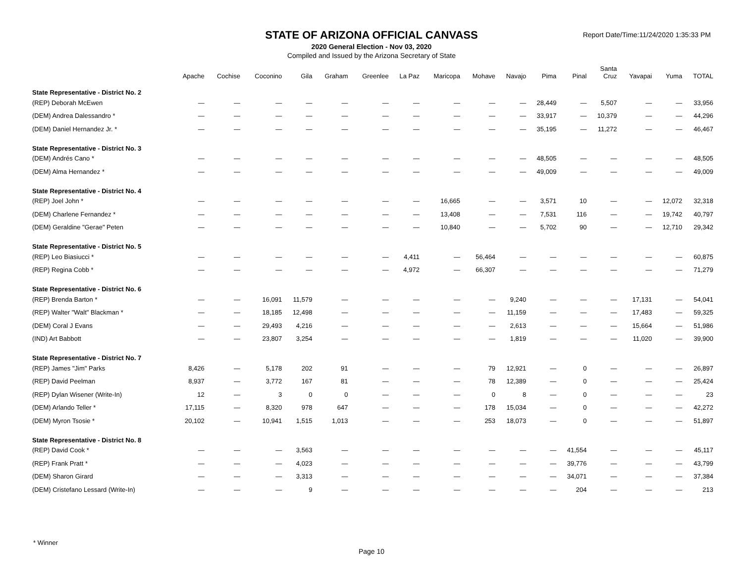STATE OF ARIZONA OFFICIAL CANVASS
2020 General Election - Nov 03, 2020
Compiled and Issued by the Arizona Secretary of State
Report Date/Time:11/24/2020 1:35:33 PM
| | Apache | Cochise | Coconino | Gila | Graham | Greenlee | La Paz | Maricopa | Mohave | Navajo | Pima | Pinal | Santa Cruz | Yavapai | Yuma | TOTAL |
| --- | --- | --- | --- | --- | --- | --- | --- | --- | --- | --- | --- | --- | --- | --- | --- | --- |
| State Representative - District No. 2 | | | | | | | | | | | | | | | | |
| (REP) Deborah McEwen | — | — | — | — | — | — | — | — | — | — | 28,449 | — | 5,507 | — | — | 33,956 |
| (DEM) Andrea Dalessandro * | — | — | — | — | — | — | — | — | — | — | 33,917 | — | 10,379 | — | — | 44,296 |
| (DEM) Daniel Hernandez Jr. * | — | — | — | — | — | — | — | — | — | — | 35,195 | — | 11,272 | — | — | 46,467 |
| State Representative - District No. 3 | | | | | | | | | | | | | | | | |
| (DEM) Andrés Cano * | — | — | — | — | — | — | — | — | — | — | 48,505 | — | — | — | — | 48,505 |
| (DEM) Alma Hernandez * | — | — | — | — | — | — | — | — | — | — | 49,009 | — | — | — | — | 49,009 |
| State Representative - District No. 4 | | | | | | | | | | | | | | | | |
| (REP) Joel John * | — | — | — | — | — | — | — | 16,665 | — | — | 3,571 | 10 | — | — | 12,072 | 32,318 |
| (DEM) Charlene Fernandez * | — | — | — | — | — | — | — | 13,408 | — | — | 7,531 | 116 | — | — | 19,742 | 40,797 |
| (DEM) Geraldine "Gerae" Peten | — | — | — | — | — | — | — | 10,840 | — | — | 5,702 | 90 | — | — | 12,710 | 29,342 |
| State Representative - District No. 5 | | | | | | | | | | | | | | | | |
| (REP) Leo Biasiucci * | — | — | — | — | — | — | 4,411 | — | 56,464 | — | — | — | — | — | — | 60,875 |
| (REP) Regina Cobb * | — | — | — | — | — | — | 4,972 | — | 66,307 | — | — | — | — | — | — | 71,279 |
| State Representative - District No. 6 | | | | | | | | | | | | | | | | |
| (REP) Brenda Barton * | — | — | 16,091 | 11,579 | — | — | — | — | — | 9,240 | — | — | — | 17,131 | — | 54,041 |
| (REP) Walter "Walt" Blackman * | — | — | 18,185 | 12,498 | — | — | — | — | — | 11,159 | — | — | — | 17,483 | — | 59,325 |
| (DEM) Coral J Evans | — | — | 29,493 | 4,216 | — | — | — | — | — | 2,613 | — | — | — | 15,664 | — | 51,986 |
| (IND) Art Babbott | — | — | 23,807 | 3,254 | — | — | — | — | — | 1,819 | — | — | — | 11,020 | — | 39,900 |
| State Representative - District No. 7 | | | | | | | | | | | | | | | | |
| (REP) James "Jim" Parks | 8,426 | — | 5,178 | 202 | 91 | — | — | — | 79 | 12,921 | — | 0 | — | — | — | 26,897 |
| (REP) David Peelman | 8,937 | — | 3,772 | 167 | 81 | — | — | — | 78 | 12,389 | — | 0 | — | — | — | 25,424 |
| (REP) Dylan Wisener (Write-In) | 12 | — | 3 | 0 | 0 | — | — | — | 0 | 8 | — | 0 | — | — | — | 23 |
| (DEM) Arlando Teller * | 17,115 | — | 8,320 | 978 | 647 | — | — | — | 178 | 15,034 | — | 0 | — | — | — | 42,272 |
| (DEM) Myron Tsosie * | 20,102 | — | 10,941 | 1,515 | 1,013 | — | — | — | 253 | 18,073 | — | 0 | — | — | — | 51,897 |
| State Representative - District No. 8 | | | | | | | | | | | | | | | | |
| (REP) David Cook * | — | — | — | 3,563 | — | — | — | — | — | — | — | 41,554 | — | — | — | 45,117 |
| (REP) Frank Pratt * | — | — | — | 4,023 | — | — | — | — | — | — | — | 39,776 | — | — | — | 43,799 |
| (DEM) Sharon Girard | — | — | — | 3,313 | — | — | — | — | — | — | — | 34,071 | — | — | — | 37,384 |
| (DEM) Cristefano Lessard (Write-In) | — | — | — | 9 | — | — | — | — | — | — | — | 204 | — | — | — | 213 |
* Winner
Page 10